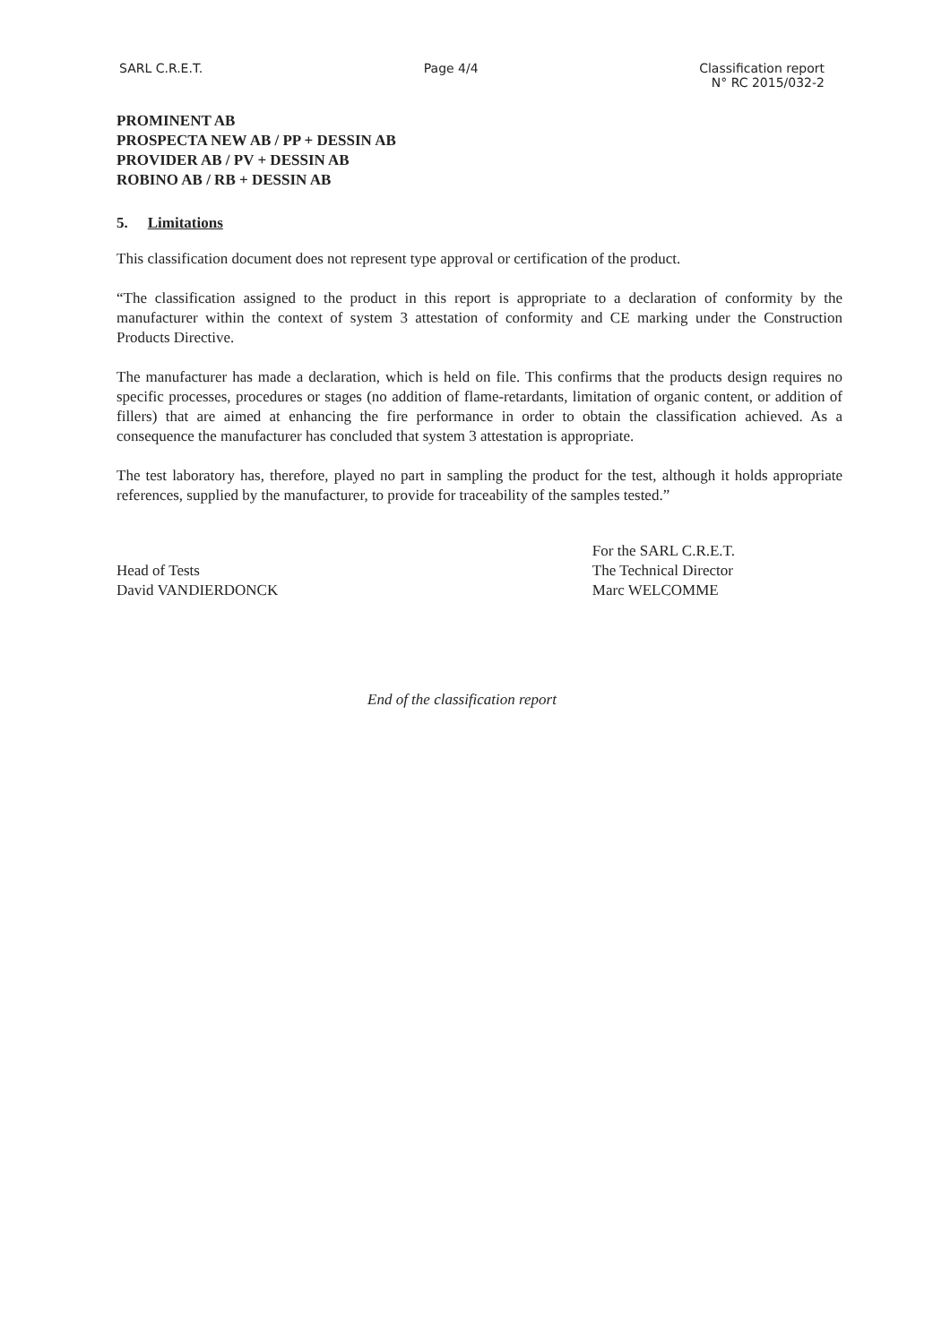SARL C.R.E.T. Page 4/4 Classification report
N° RC 2015/032-2
PROMINENT AB
PROSPECTA NEW AB / PP + DESSIN AB
PROVIDER AB / PV + DESSIN AB
ROBINO AB / RB + DESSIN AB
5. Limitations
This classification document does not represent type approval or certification of the product.
“The classification assigned to the product in this report is appropriate to a declaration of conformity by the manufacturer within the context of system 3 attestation of conformity and CE marking under the Construction Products Directive.
The manufacturer has made a declaration, which is held on file. This confirms that the products design requires no specific processes, procedures or stages (no addition of flame-retardants, limitation of organic content, or addition of fillers) that are aimed at enhancing the fire performance in order to obtain the classification achieved. As a consequence the manufacturer has concluded that system 3 attestation is appropriate.
The test laboratory has, therefore, played no part in sampling the product for the test, although it holds appropriate references, supplied by the manufacturer, to provide for traceability of the samples tested.”
Head of Tests
David VANDIERDONCK
For the SARL C.R.E.T.
The Technical Director
Marc WELCOMME
End of the classification report